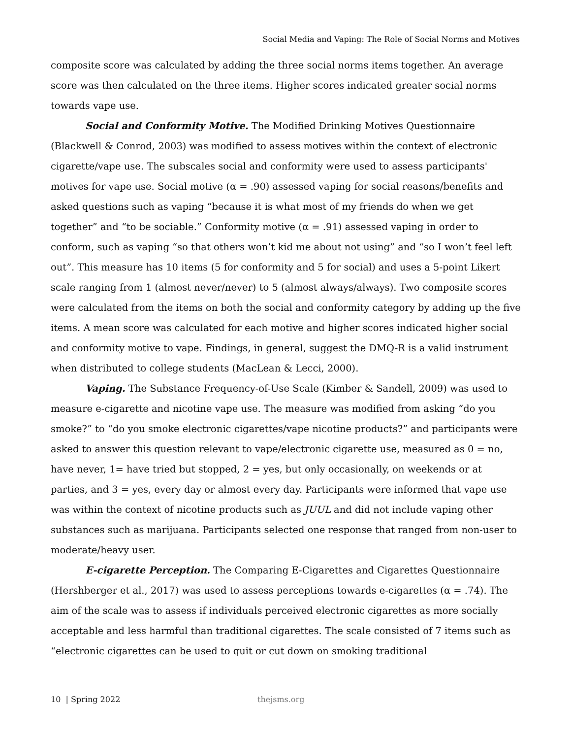Social Media and Vaping: The Role of Social Norms and Motives
composite score was calculated by adding the three social norms items together. An average score was then calculated on the three items. Higher scores indicated greater social norms towards vape use.
Social and Conformity Motive. The Modified Drinking Motives Questionnaire (Blackwell & Conrod, 2003) was modified to assess motives within the context of electronic cigarette/vape use. The subscales social and conformity were used to assess participants' motives for vape use. Social motive (α = .90) assessed vaping for social reasons/benefits and asked questions such as vaping “because it is what most of my friends do when we get together” and “to be sociable.” Conformity motive (α = .91) assessed vaping in order to conform, such as vaping “so that others won’t kid me about not using” and “so I won’t feel left out”. This measure has 10 items (5 for conformity and 5 for social) and uses a 5-point Likert scale ranging from 1 (almost never/never) to 5 (almost always/always). Two composite scores were calculated from the items on both the social and conformity category by adding up the five items. A mean score was calculated for each motive and higher scores indicated higher social and conformity motive to vape. Findings, in general, suggest the DMQ-R is a valid instrument when distributed to college students (MacLean & Lecci, 2000).
Vaping. The Substance Frequency-of-Use Scale (Kimber & Sandell, 2009) was used to measure e-cigarette and nicotine vape use. The measure was modified from asking “do you smoke?” to “do you smoke electronic cigarettes/vape nicotine products?” and participants were asked to answer this question relevant to vape/electronic cigarette use, measured as 0 = no, have never, 1= have tried but stopped, 2 = yes, but only occasionally, on weekends or at parties, and 3 = yes, every day or almost every day. Participants were informed that vape use was within the context of nicotine products such as JUUL and did not include vaping other substances such as marijuana. Participants selected one response that ranged from non-user to moderate/heavy user.
E-cigarette Perception. The Comparing E-Cigarettes and Cigarettes Questionnaire (Hershberger et al., 2017) was used to assess perceptions towards e-cigarettes (α = .74). The aim of the scale was to assess if individuals perceived electronic cigarettes as more socially acceptable and less harmful than traditional cigarettes. The scale consisted of 7 items such as “electronic cigarettes can be used to quit or cut down on smoking traditional
10 | Spring 2022 thejsms.org